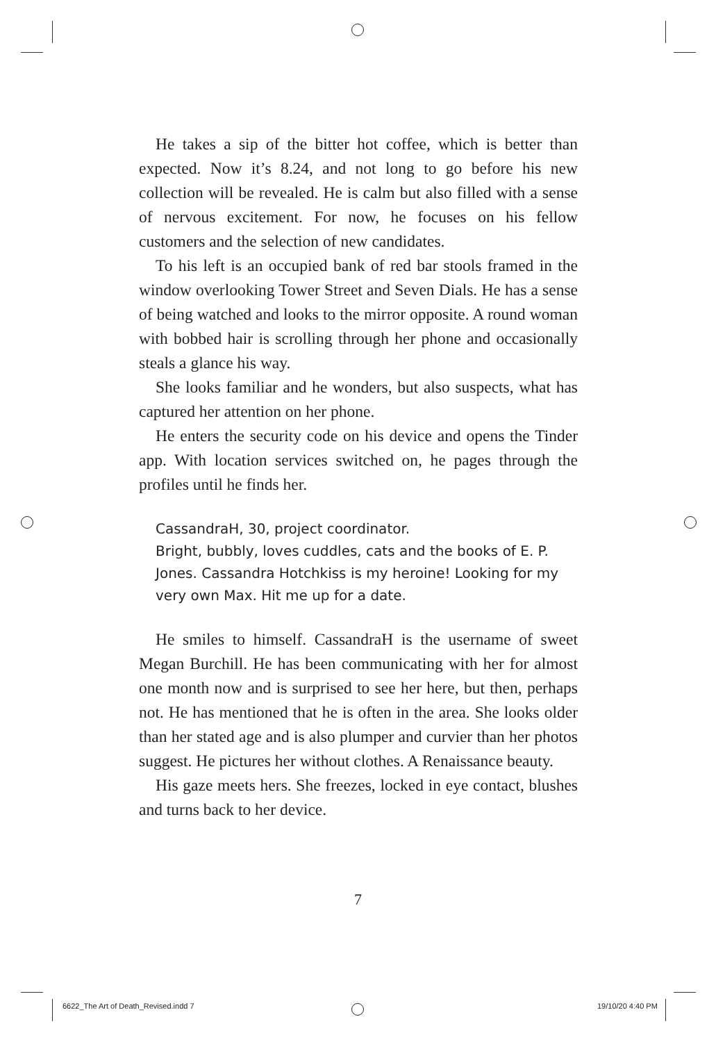He takes a sip of the bitter hot coffee, which is better than expected. Now it’s 8.24, and not long to go before his new collection will be revealed. He is calm but also filled with a sense of nervous excitement. For now, he focuses on his fellow customers and the selection of new candidates.
To his left is an occupied bank of red bar stools framed in the window overlooking Tower Street and Seven Dials. He has a sense of being watched and looks to the mirror opposite. A round woman with bobbed hair is scrolling through her phone and occasionally steals a glance his way.
She looks familiar and he wonders, but also suspects, what has captured her attention on her phone.
He enters the security code on his device and opens the Tinder app. With location services switched on, he pages through the profiles until he finds her.
CassandraH, 30, project coordinator.
Bright, bubbly, loves cuddles, cats and the books of E. P. Jones. Cassandra Hotchkiss is my heroine! Looking for my very own Max. Hit me up for a date.
He smiles to himself. CassandraH is the username of sweet Megan Burchill. He has been communicating with her for almost one month now and is surprised to see her here, but then, perhaps not. He has mentioned that he is often in the area. She looks older than her stated age and is also plumper and curvier than her photos suggest. He pictures her without clothes. A Renaissance beauty.
His gaze meets hers. She freezes, locked in eye contact, blushes and turns back to her device.
7
6622_The Art of Death_Revised.indd 7
19/10/20 4:40 PM